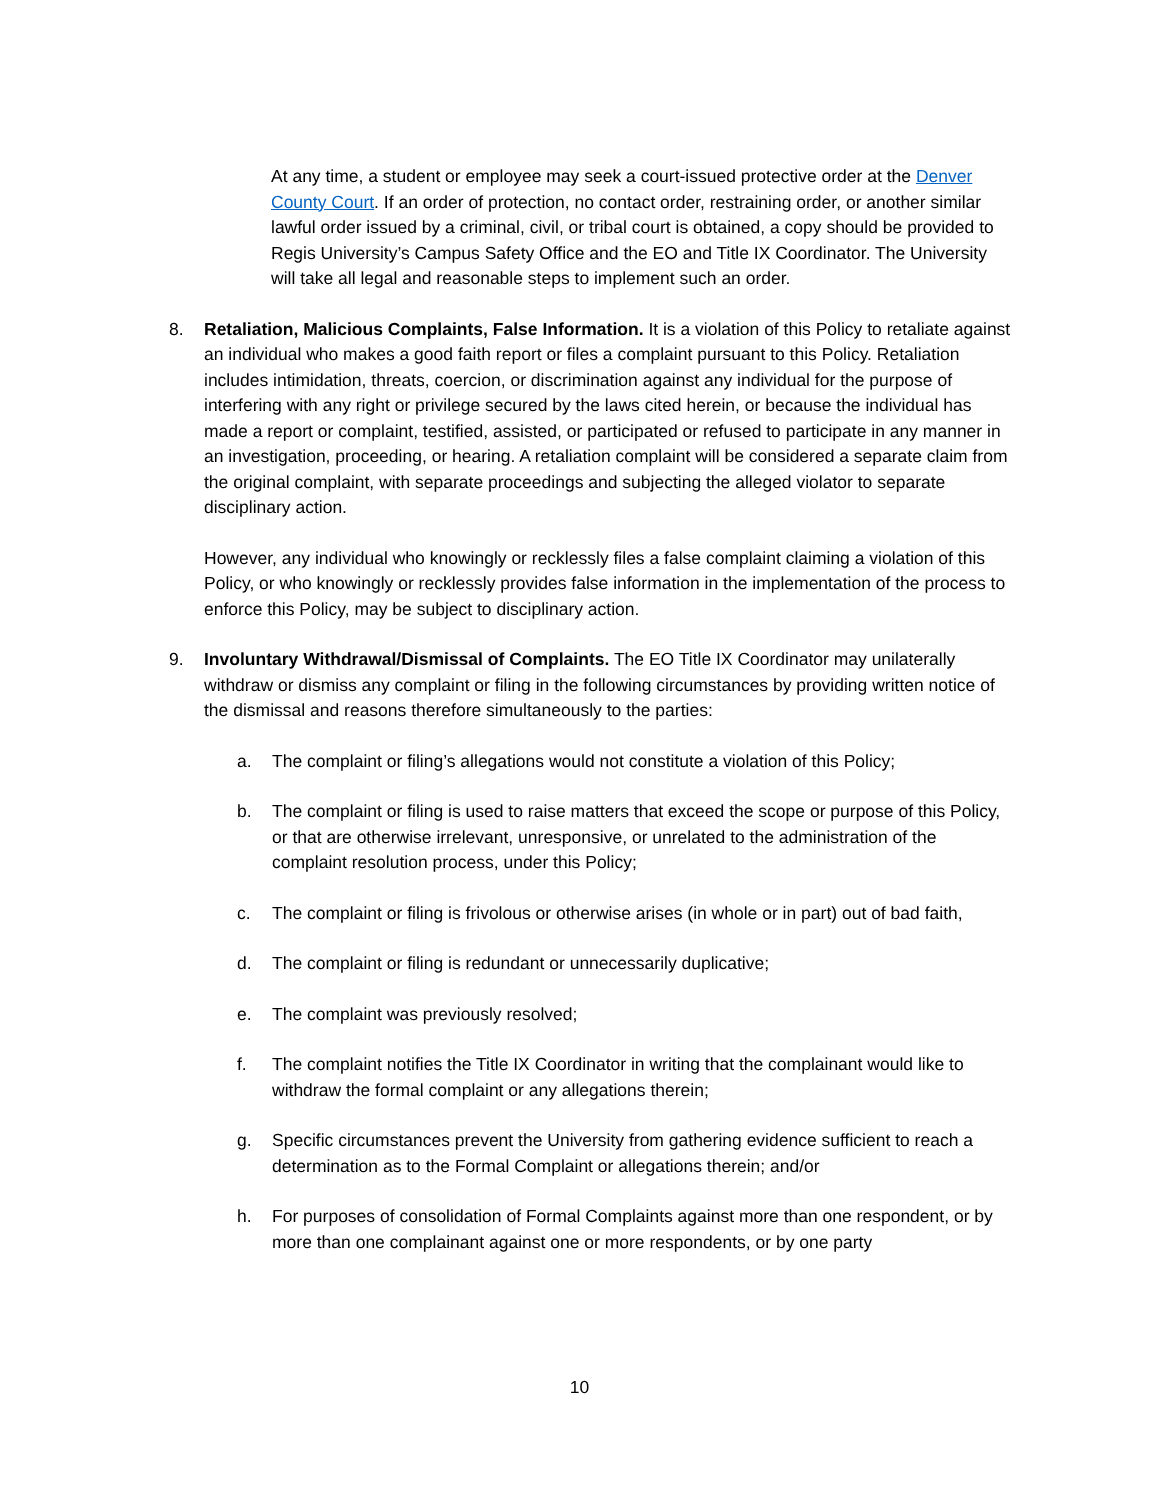At any time, a student or employee may seek a court-issued protective order at the Denver County Court. If an order of protection, no contact order, restraining order, or another similar lawful order issued by a criminal, civil, or tribal court is obtained, a copy should be provided to Regis University’s Campus Safety Office and the EO and Title IX Coordinator. The University will take all legal and reasonable steps to implement such an order.
8. Retaliation, Malicious Complaints, False Information. It is a violation of this Policy to retaliate against an individual who makes a good faith report or files a complaint pursuant to this Policy. Retaliation includes intimidation, threats, coercion, or discrimination against any individual for the purpose of interfering with any right or privilege secured by the laws cited herein, or because the individual has made a report or complaint, testified, assisted, or participated or refused to participate in any manner in an investigation, proceeding, or hearing. A retaliation complaint will be considered a separate claim from the original complaint, with separate proceedings and subjecting the alleged violator to separate disciplinary action.
However, any individual who knowingly or recklessly files a false complaint claiming a violation of this Policy, or who knowingly or recklessly provides false information in the implementation of the process to enforce this Policy, may be subject to disciplinary action.
9. Involuntary Withdrawal/Dismissal of Complaints. The EO Title IX Coordinator may unilaterally withdraw or dismiss any complaint or filing in the following circumstances by providing written notice of the dismissal and reasons therefore simultaneously to the parties:
a. The complaint or filing’s allegations would not constitute a violation of this Policy;
b. The complaint or filing is used to raise matters that exceed the scope or purpose of this Policy, or that are otherwise irrelevant, unresponsive, or unrelated to the administration of the complaint resolution process, under this Policy;
c. The complaint or filing is frivolous or otherwise arises (in whole or in part) out of bad faith,
d. The complaint or filing is redundant or unnecessarily duplicative;
e. The complaint was previously resolved;
f. The complaint notifies the Title IX Coordinator in writing that the complainant would like to withdraw the formal complaint or any allegations therein;
g. Specific circumstances prevent the University from gathering evidence sufficient to reach a determination as to the Formal Complaint or allegations therein; and/or
h. For purposes of consolidation of Formal Complaints against more than one respondent, or by more than one complainant against one or more respondents, or by one party
10